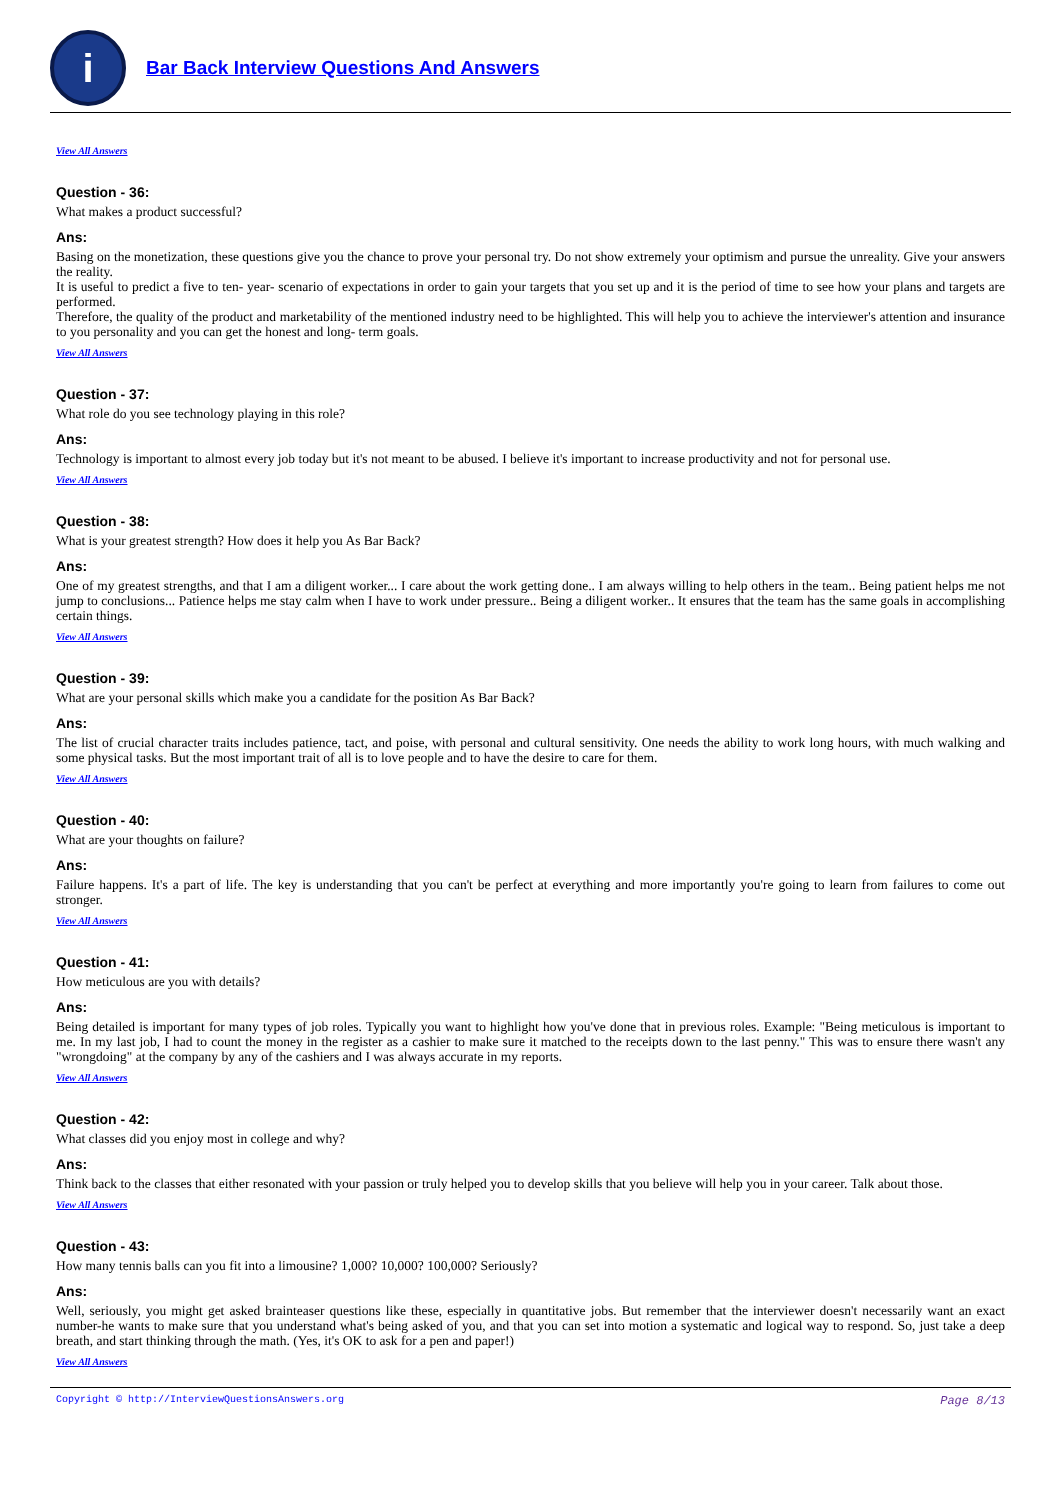i
Bar Back Interview Questions And Answers
View All Answers
Question - 36:
What makes a product successful?
Ans:
Basing on the monetization, these questions give you the chance to prove your personal try. Do not show extremely your optimism and pursue the unreality. Give your answers the reality.
It is useful to predict a five to ten- year- scenario of expectations in order to gain your targets that you set up and it is the period of time to see how your plans and targets are performed.
Therefore, the quality of the product and marketability of the mentioned industry need to be highlighted. This will help you to achieve the interviewer's attention and insurance to you personality and you can get the honest and long- term goals.
View All Answers
Question - 37:
What role do you see technology playing in this role?
Ans:
Technology is important to almost every job today but it's not meant to be abused. I believe it's important to increase productivity and not for personal use.
View All Answers
Question - 38:
What is your greatest strength? How does it help you As Bar Back?
Ans:
One of my greatest strengths, and that I am a diligent worker... I care about the work getting done.. I am always willing to help others in the team.. Being patient helps me not jump to conclusions... Patience helps me stay calm when I have to work under pressure.. Being a diligent worker.. It ensures that the team has the same goals in accomplishing certain things.
View All Answers
Question - 39:
What are your personal skills which make you a candidate for the position As Bar Back?
Ans:
The list of crucial character traits includes patience, tact, and poise, with personal and cultural sensitivity. One needs the ability to work long hours, with much walking and some physical tasks. But the most important trait of all is to love people and to have the desire to care for them.
View All Answers
Question - 40:
What are your thoughts on failure?
Ans:
Failure happens. It's a part of life. The key is understanding that you can't be perfect at everything and more importantly you're going to learn from failures to come out stronger.
View All Answers
Question - 41:
How meticulous are you with details?
Ans:
Being detailed is important for many types of job roles. Typically you want to highlight how you've done that in previous roles. Example: "Being meticulous is important to me. In my last job, I had to count the money in the register as a cashier to make sure it matched to the receipts down to the last penny." This was to ensure there wasn't any "wrongdoing" at the company by any of the cashiers and I was always accurate in my reports.
View All Answers
Question - 42:
What classes did you enjoy most in college and why?
Ans:
Think back to the classes that either resonated with your passion or truly helped you to develop skills that you believe will help you in your career. Talk about those.
View All Answers
Question - 43:
How many tennis balls can you fit into a limousine? 1,000? 10,000? 100,000? Seriously?
Ans:
Well, seriously, you might get asked brainteaser questions like these, especially in quantitative jobs. But remember that the interviewer doesn't necessarily want an exact number-he wants to make sure that you understand what's being asked of you, and that you can set into motion a systematic and logical way to respond. So, just take a deep breath, and start thinking through the math. (Yes, it's OK to ask for a pen and paper!)
View All Answers
Copyright © http://InterviewQuestionsAnswers.org Page 8/13